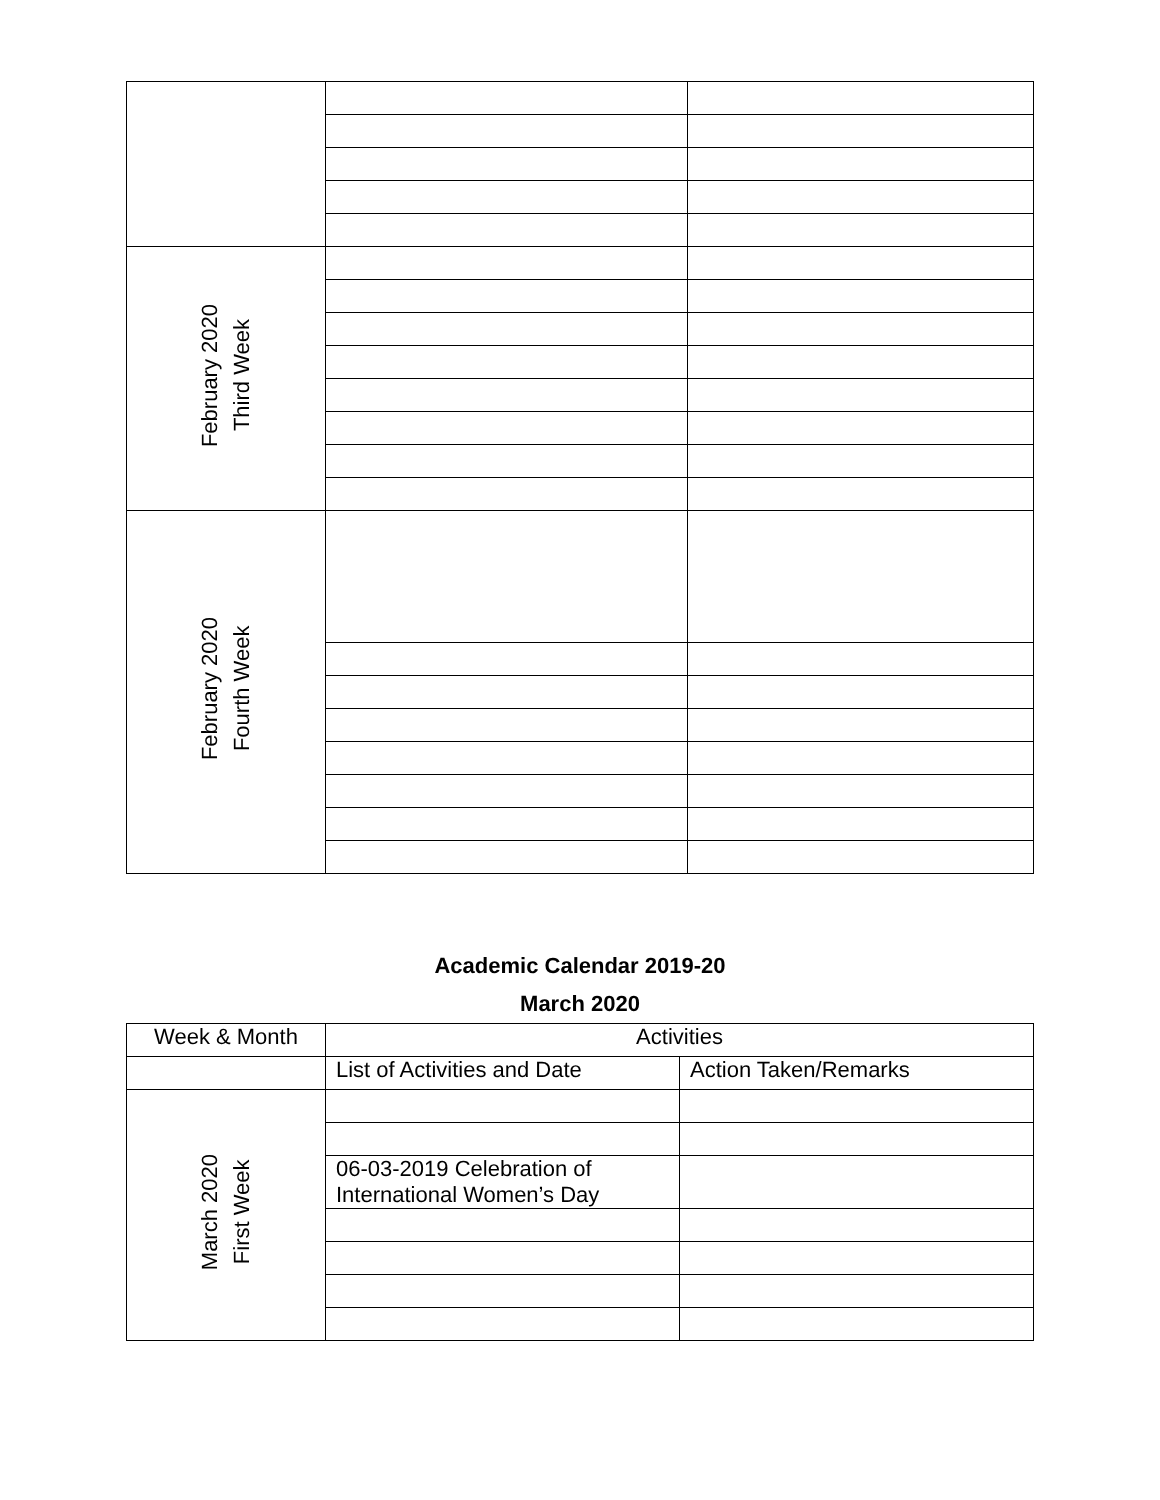| February 2020 Third Week | | |
| February 2020 Fourth Week | | |
Academic Calendar 2019-20
March 2020
| Week & Month | Activities | |
| --- | --- | --- |
| | List of Activities and Date | Action Taken/Remarks |
| March 2020 First Week | | |
| | 06-03-2019 Celebration of International Women’s Day | |